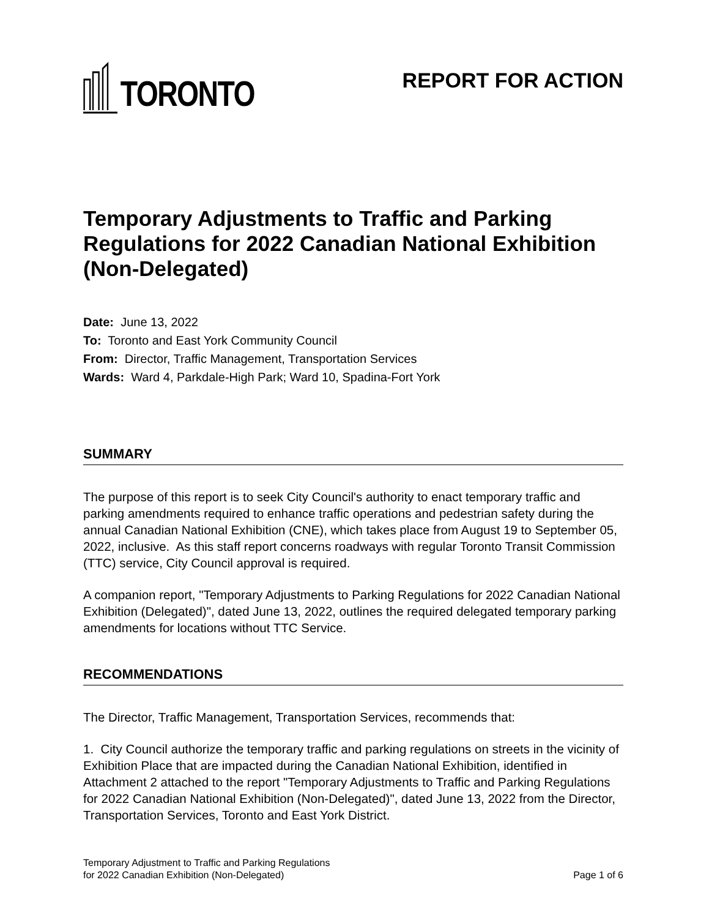TORONTO
REPORT FOR ACTION
Temporary Adjustments to Traffic and Parking Regulations for 2022 Canadian National Exhibition (Non-Delegated)
Date: June 13, 2022
To: Toronto and East York Community Council
From: Director, Traffic Management, Transportation Services
Wards: Ward 4, Parkdale-High Park; Ward 10, Spadina-Fort York
SUMMARY
The purpose of this report is to seek City Council's authority to enact temporary traffic and parking amendments required to enhance traffic operations and pedestrian safety during the annual Canadian National Exhibition (CNE), which takes place from August 19 to September 05, 2022, inclusive. As this staff report concerns roadways with regular Toronto Transit Commission (TTC) service, City Council approval is required.
A companion report, "Temporary Adjustments to Parking Regulations for 2022 Canadian National Exhibition (Delegated)", dated June 13, 2022, outlines the required delegated temporary parking amendments for locations without TTC Service.
RECOMMENDATIONS
The Director, Traffic Management, Transportation Services, recommends that:
1. City Council authorize the temporary traffic and parking regulations on streets in the vicinity of Exhibition Place that are impacted during the Canadian National Exhibition, identified in Attachment 2 attached to the report "Temporary Adjustments to Traffic and Parking Regulations for 2022 Canadian National Exhibition (Non-Delegated)", dated June 13, 2022 from the Director, Transportation Services, Toronto and East York District.
Temporary Adjustment to Traffic and Parking Regulations
for 2022 Canadian Exhibition (Non-Delegated)
Page 1 of 6